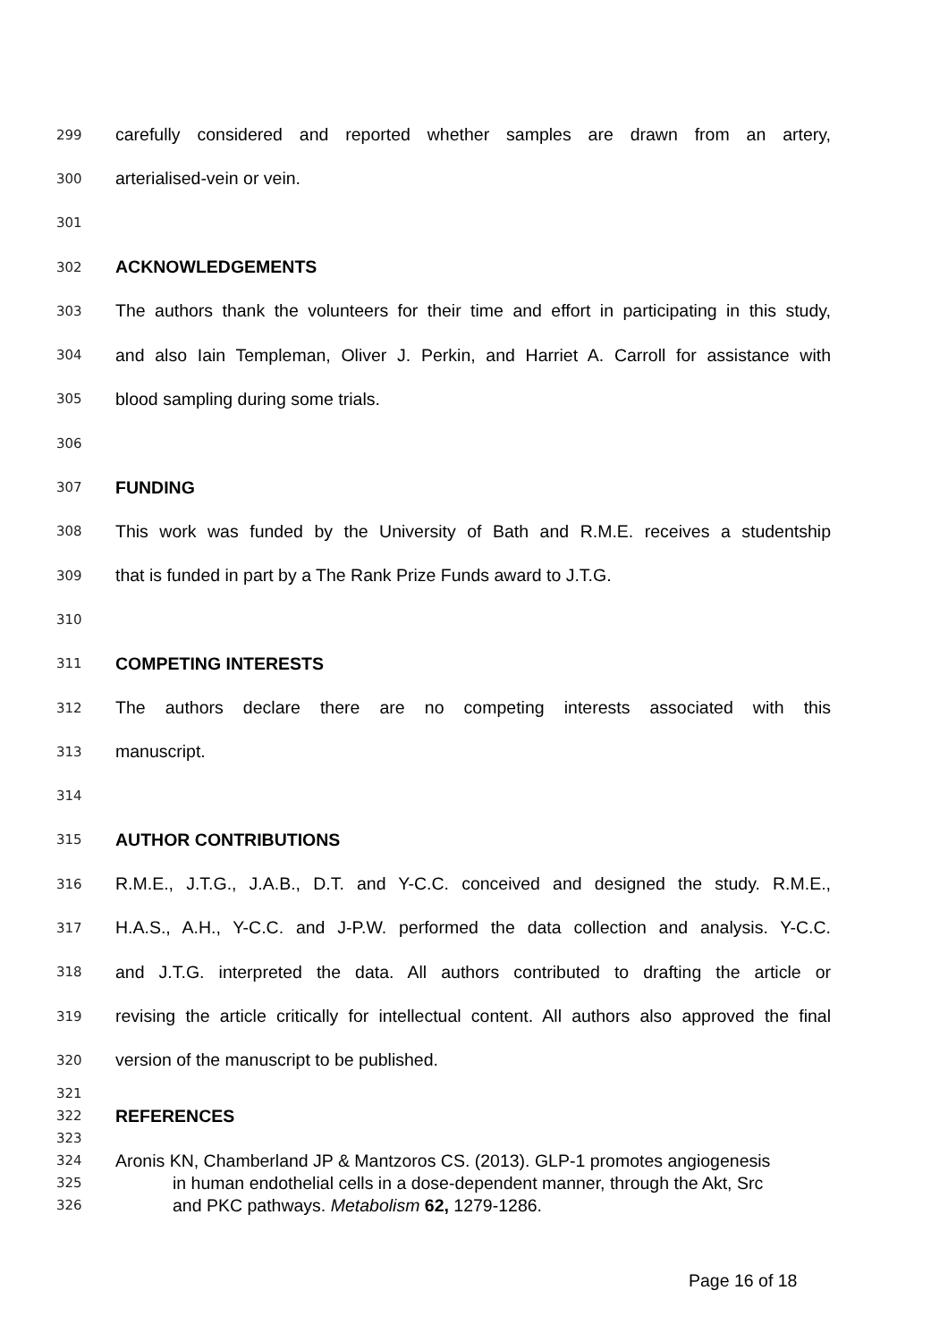299 carefully considered and reported whether samples are drawn from an artery,
300 arterialised-vein or vein.
301
302 ACKNOWLEDGEMENTS
303 The authors thank the volunteers for their time and effort in participating in this study,
304 and also Iain Templeman, Oliver J. Perkin, and Harriet A. Carroll for assistance with
305 blood sampling during some trials.
306
307 FUNDING
308 This work was funded by the University of Bath and R.M.E. receives a studentship
309 that is funded in part by a The Rank Prize Funds award to J.T.G.
310
311 COMPETING INTERESTS
312 The authors declare there are no competing interests associated with this
313 manuscript.
314
315 AUTHOR CONTRIBUTIONS
316 R.M.E., J.T.G., J.A.B., D.T. and Y-C.C. conceived and designed the study. R.M.E.,
317 H.A.S., A.H., Y-C.C. and J-P.W. performed the data collection and analysis. Y-C.C.
318 and J.T.G. interpreted the data. All authors contributed to drafting the article or
319 revising the article critically for intellectual content. All authors also approved the final
320 version of the manuscript to be published.
321
322 REFERENCES
323
324 Aronis KN, Chamberland JP & Mantzoros CS. (2013). GLP-1 promotes angiogenesis
325 in human endothelial cells in a dose-dependent manner, through the Akt, Src
326 and PKC pathways. Metabolism 62, 1279-1286.
Page 16 of 18